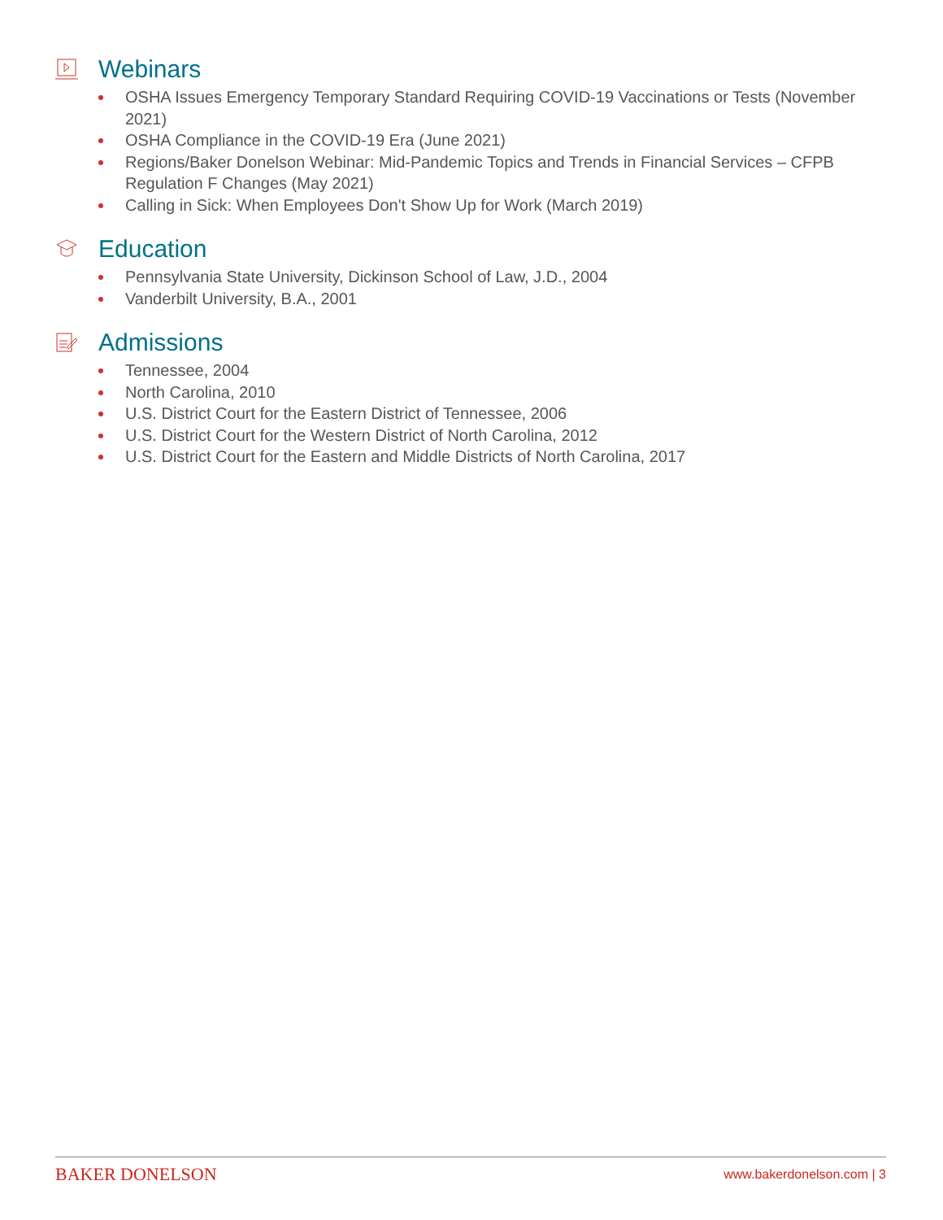Webinars
OSHA Issues Emergency Temporary Standard Requiring COVID-19 Vaccinations or Tests (November 2021)
OSHA Compliance in the COVID-19 Era (June 2021)
Regions/Baker Donelson Webinar: Mid-Pandemic Topics and Trends in Financial Services – CFPB Regulation F Changes (May 2021)
Calling in Sick: When Employees Don't Show Up for Work (March 2019)
Education
Pennsylvania State University, Dickinson School of Law, J.D., 2004
Vanderbilt University, B.A., 2001
Admissions
Tennessee, 2004
North Carolina, 2010
U.S. District Court for the Eastern District of Tennessee, 2006
U.S. District Court for the Western District of North Carolina, 2012
U.S. District Court for the Eastern and Middle Districts of North Carolina, 2017
BAKER DONELSON www.bakerdonelson.com | 3